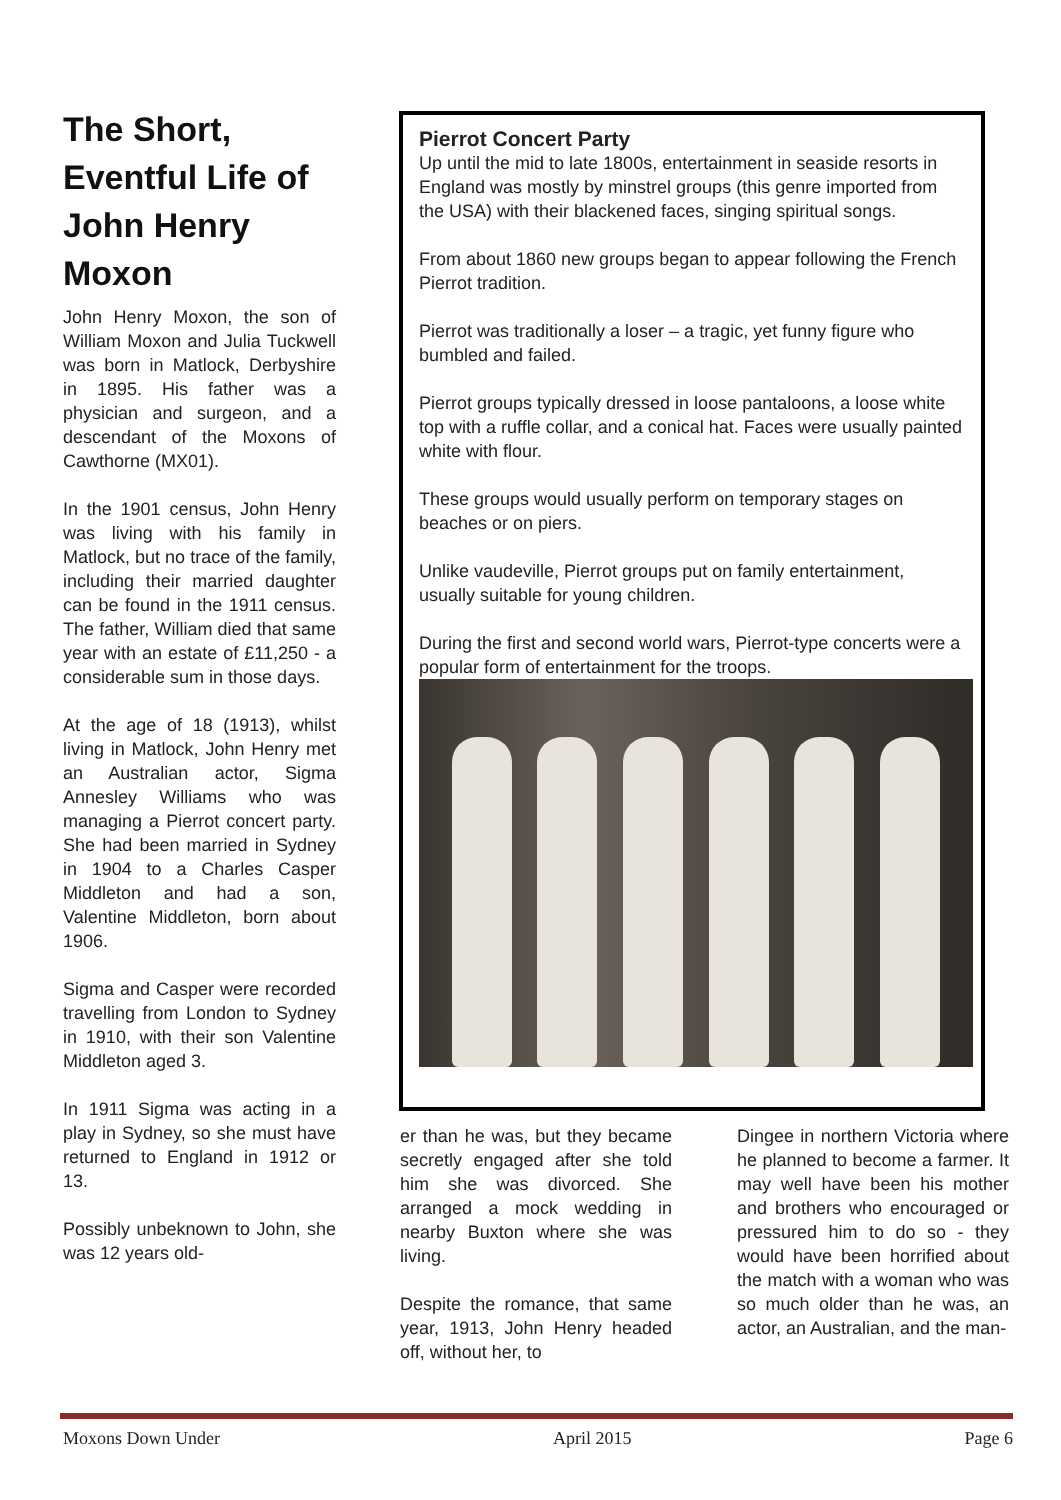The Short, Eventful Life of John Henry Moxon
John Henry Moxon, the son of William Moxon and Julia Tuckwell was born in Matlock, Derbyshire in 1895. His father was a physician and surgeon, and a descendant of the Moxons of Cawthorne (MX01).
In the 1901 census, John Henry was living with his family in Matlock, but no trace of the family, including their married daughter can be found in the 1911 census. The father, William died that same year with an estate of £11,250 - a considerable sum in those days.
At the age of 18 (1913), whilst living in Matlock, John Henry met an Australian actor, Sigma Annesley Williams who was managing a Pierrot concert party. She had been married in Sydney in 1904 to a Charles Casper Middleton and had a son, Valentine Middleton, born about 1906.
Sigma and Casper were recorded travelling from London to Sydney in 1910, with their son Valentine Middleton aged 3.
In 1911 Sigma was acting in a play in Sydney, so she must have returned to England in 1912 or 13.
Possibly unbeknown to John, she was 12 years old-
Pierrot Concert Party
Up until the mid to late 1800s, entertainment in seaside resorts in England was mostly by minstrel groups (this genre imported from the USA) with their blackened faces, singing spiritual songs.
From about 1860 new groups began to appear following the French Pierrot tradition.
Pierrot was traditionally a loser – a tragic, yet funny figure who bumbled and failed.
Pierrot groups typically dressed in loose pantaloons, a loose white top with a ruffle collar, and a conical hat. Faces were usually painted white with flour.
These groups would usually perform on temporary stages on beaches or on piers.
Unlike vaudeville, Pierrot groups put on family entertainment, usually suitable for young children.
During the first and second world wars, Pierrot-type concerts were a popular form of entertainment for the troops.
er than he was, but they became secretly engaged after she told him she was divorced. She arranged a mock wedding in nearby Buxton where she was living.
Despite the romance, that same year, 1913, John Henry headed off, without her, to
Dingee in northern Victoria where he planned to become a farmer. It may well have been his mother and brothers who encouraged or pressured him to do so - they would have been horrified about the match with a woman who was so much older than he was, an actor, an Australian, and the man-
Moxons Down Under April 2015 Page 6